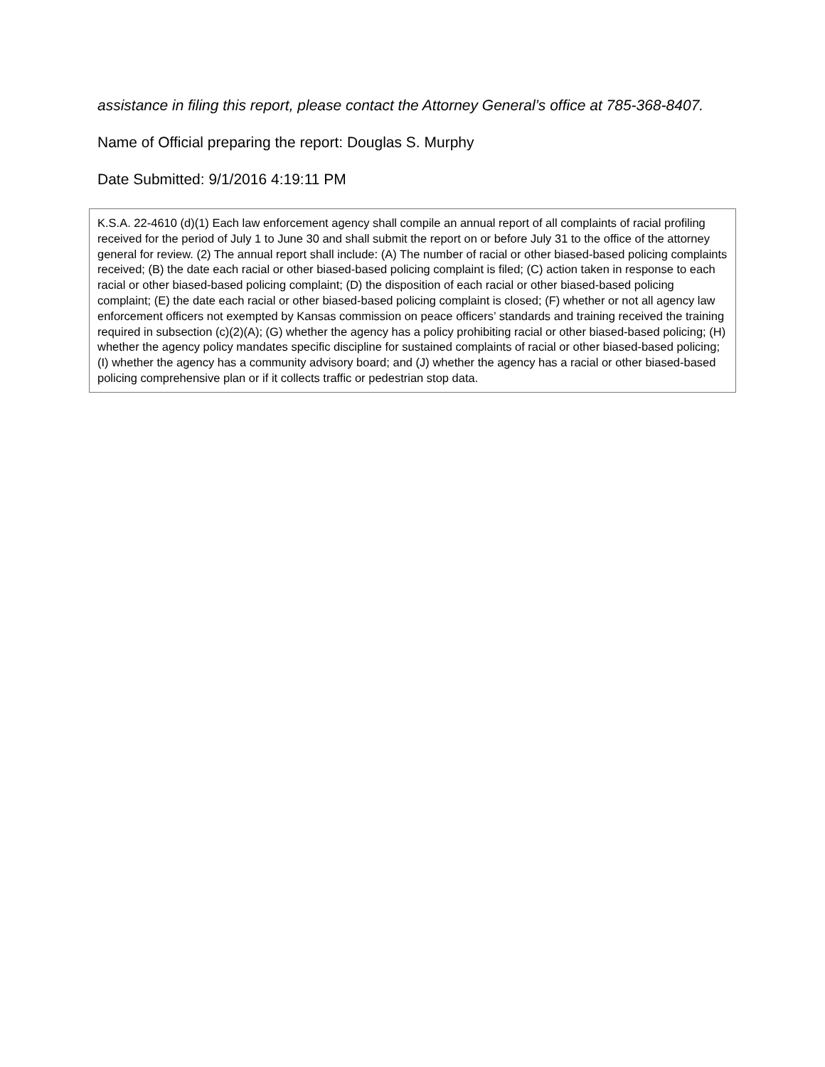assistance in filing this report, please contact the Attorney General’s office at 785-368-8407.
Name of Official preparing the report: Douglas S. Murphy
Date Submitted: 9/1/2016 4:19:11 PM
K.S.A. 22-4610 (d)(1) Each law enforcement agency shall compile an annual report of all complaints of racial profiling received for the period of July 1 to June 30 and shall submit the report on or before July 31 to the office of the attorney general for review. (2) The annual report shall include: (A) The number of racial or other biased-based policing complaints received; (B) the date each racial or other biased-based policing complaint is filed; (C) action taken in response to each racial or other biased-based policing complaint; (D) the disposition of each racial or other biased-based policing complaint; (E) the date each racial or other biased-based policing complaint is closed; (F) whether or not all agency law enforcement officers not exempted by Kansas commission on peace officers’ standards and training received the training required in subsection (c)(2)(A); (G) whether the agency has a policy prohibiting racial or other biased-based policing; (H) whether the agency policy mandates specific discipline for sustained complaints of racial or other biased-based policing; (I) whether the agency has a community advisory board; and (J) whether the agency has a racial or other biased-based policing comprehensive plan or if it collects traffic or pedestrian stop data.